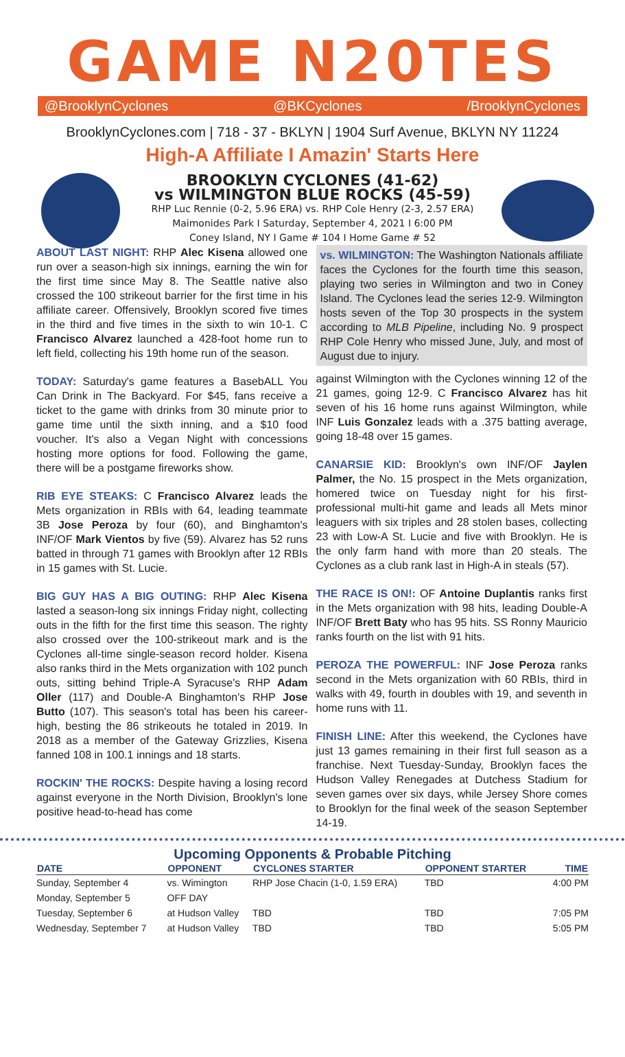GAME N20TES
@BrooklynCyclones @BKCyclones /BrooklynCyclones
BrooklynCyclones.com | 718 - 37 - BKLYN | 1904 Surf Avenue, BKLYN NY 11224
High-A Affiliate I Amazin' Starts Here
BROOKLYN CYCLONES (41-62)
vs WILMINGTON BLUE ROCKS (45-59)
RHP Luc Rennie (0-2, 5.96 ERA) vs. RHP Cole Henry (2-3, 2.57 ERA)
Maimonides Park I Saturday, September 4, 2021 I 6:00 PM
Coney Island, NY I Game # 104 I Home Game # 52
ABOUT LAST NIGHT: RHP Alec Kisena allowed one run over a season-high six innings, earning the win for the first time since May 8. The Seattle native also crossed the 100 strikeout barrier for the first time in his affiliate career. Offensively, Brooklyn scored five times in the third and five times in the sixth to win 10-1. C Francisco Alvarez launched a 428-foot home run to left field, collecting his 19th home run of the season.
TODAY: Saturday's game features a BasebALL You Can Drink in The Backyard. For $45, fans receive a ticket to the game with drinks from 30 minute prior to game time until the sixth inning, and a $10 food voucher. It's also a Vegan Night with concessions hosting more options for food. Following the game, there will be a postgame fireworks show.
RIB EYE STEAKS: C Francisco Alvarez leads the Mets organization in RBIs with 64, leading teammate 3B Jose Peroza by four (60), and Binghamton's INF/OF Mark Vientos by five (59). Alvarez has 52 runs batted in through 71 games with Brooklyn after 12 RBIs in 15 games with St. Lucie.
BIG GUY HAS A BIG OUTING: RHP Alec Kisena lasted a season-long six innings Friday night, collecting outs in the fifth for the first time this season. The righty also crossed over the 100-strikeout mark and is the Cyclones all-time single-season record holder. Kisena also ranks third in the Mets organization with 102 punch outs, sitting behind Triple-A Syracuse's RHP Adam Oller (117) and Double-A Binghamton's RHP Jose Butto (107). This season's total has been his career-high, besting the 86 strikeouts he totaled in 2019. In 2018 as a member of the Gateway Grizzlies, Kisena fanned 108 in 100.1 innings and 18 starts.
ROCKIN' THE ROCKS: Despite having a losing record against everyone in the North Division, Brooklyn's lone positive head-to-head has come
vs. WILMINGTON: The Washington Nationals affiliate faces the Cyclones for the fourth time this season, playing two series in Wilmington and two in Coney Island. The Cyclones lead the series 12-9. Wilmington hosts seven of the Top 30 prospects in the system according to MLB Pipeline, including No. 9 prospect RHP Cole Henry who missed June, July, and most of August due to injury.
against Wilmington with the Cyclones winning 12 of the 21 games, going 12-9. C Francisco Alvarez has hit seven of his 16 home runs against Wilmington, while INF Luis Gonzalez leads with a .375 batting average, going 18-48 over 15 games.
CANARSIE KID: Brooklyn's own INF/OF Jaylen Palmer, the No. 15 prospect in the Mets organization, homered twice on Tuesday night for his first-professional multi-hit game and leads all Mets minor leaguers with six triples and 28 stolen bases, collecting 23 with Low-A St. Lucie and five with Brooklyn. He is the only farm hand with more than 20 steals. The Cyclones as a club rank last in High-A in steals (57).
THE RACE IS ON!: OF Antoine Duplantis ranks first in the Mets organization with 98 hits, leading Double-A INF/OF Brett Baty who has 95 hits. SS Ronny Mauricio ranks fourth on the list with 91 hits.
PEROZA THE POWERFUL: INF Jose Peroza ranks second in the Mets organization with 60 RBIs, third in walks with 49, fourth in doubles with 19, and seventh in home runs with 11.
FINISH LINE: After this weekend, the Cyclones have just 13 games remaining in their first full season as a franchise. Next Tuesday-Sunday, Brooklyn faces the Hudson Valley Renegades at Dutchess Stadium for seven games over six days, while Jersey Shore comes to Brooklyn for the final week of the season September 14-19.
Upcoming Opponents & Probable Pitching
| DATE | OPPONENT | CYCLONES STARTER | OPPONENT STARTER | TIME |
| --- | --- | --- | --- | --- |
| Sunday, September 4 | vs. Wimington | RHP Jose Chacin (1-0, 1.59 ERA) | TBD | 4:00 PM |
| Monday, September 5 | OFF DAY | | | |
| Tuesday, September 6 | at Hudson Valley | TBD | TBD | 7:05 PM |
| Wednesday, September 7 | at Hudson Valley | TBD | TBD | 5:05 PM |